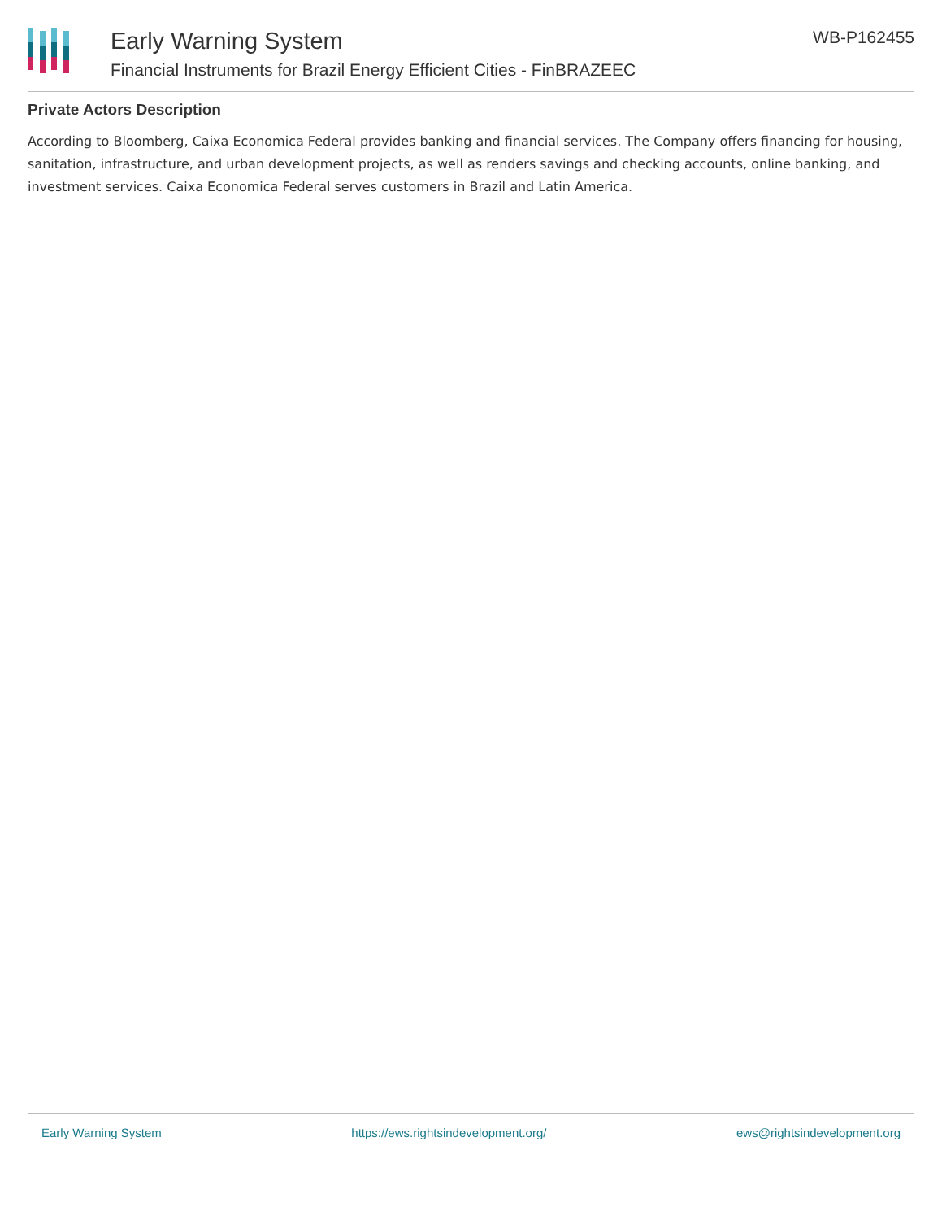Early Warning System
Financial Instruments for Brazil Energy Efficient Cities - FinBRAZEEC
WB-P162455
Private Actors Description
According to Bloomberg, Caixa Economica Federal provides banking and financial services. The Company offers financing for housing, sanitation, infrastructure, and urban development projects, as well as renders savings and checking accounts, online banking, and investment services. Caixa Economica Federal serves customers in Brazil and Latin America.
Early Warning System https://ews.rightsindevelopment.org/ ews@rightsindevelopment.org